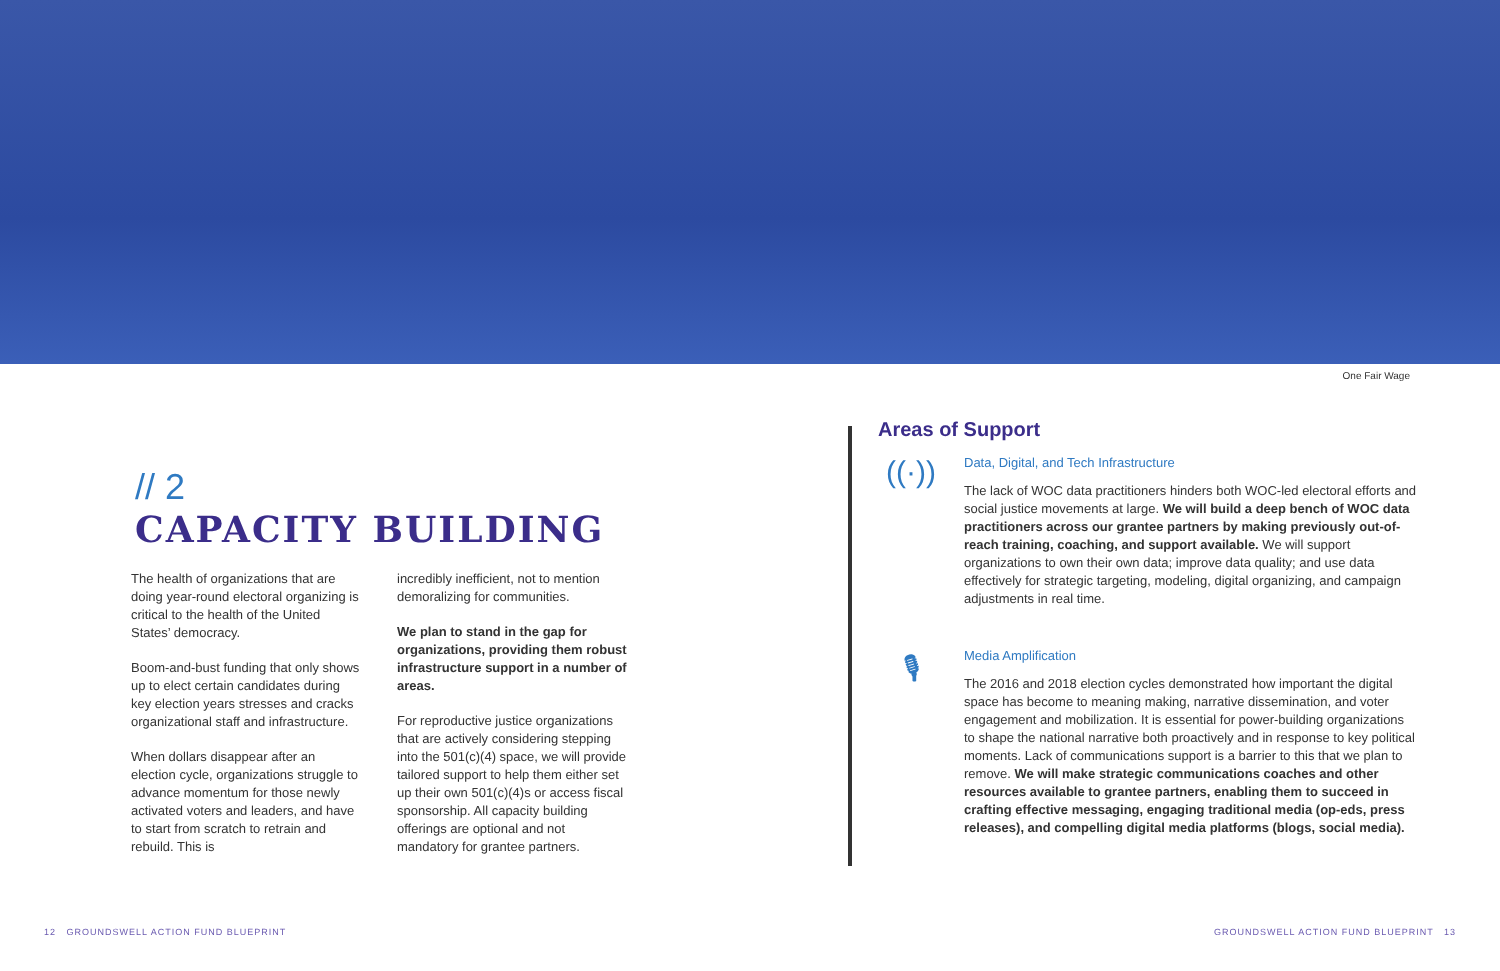One Fair Wage
// 2
CAPACITY BUILDING
The health of organizations that are doing year-round electoral organizing is critical to the health of the United States’ democracy.
Boom-and-bust funding that only shows up to elect certain candidates during key election years stresses and cracks organizational staff and infrastructure.
When dollars disappear after an election cycle, organizations struggle to advance momentum for those newly activated voters and leaders, and have to start from scratch to retrain and rebuild. This is
incredibly inefficient, not to mention demoralizing for communities.
We plan to stand in the gap for organizations, providing them robust infrastructure support in a number of areas.
For reproductive justice organizations that are actively considering stepping into the 501(c)(4) space, we will provide tailored support to help them either set up their own 501(c)(4)s or access fiscal sponsorship. All capacity building offerings are optional and not mandatory for grantee partners.
Areas of Support
((·))
Data, Digital, and Tech Infrastructure
The lack of WOC data practitioners hinders both WOC-led electoral efforts and social justice movements at large. We will build a deep bench of WOC data practitioners across our grantee partners by making previously out-of-reach training, coaching, and support available. We will support organizations to own their own data; improve data quality; and use data effectively for strategic targeting, modeling, digital organizing, and campaign adjustments in real time.
🎙
Media Amplification
The 2016 and 2018 election cycles demonstrated how important the digital space has become to meaning making, narrative dissemination, and voter engagement and mobilization. It is essential for power-building organizations to shape the national narrative both proactively and in response to key political moments. Lack of communications support is a barrier to this that we plan to remove. We will make strategic communications coaches and other resources available to grantee partners, enabling them to succeed in crafting effective messaging, engaging traditional media (op-eds, press releases), and compelling digital media platforms (blogs, social media).
12 GROUNDSWELL ACTION FUND BLUEPRINT
GROUNDSWELL ACTION FUND BLUEPRINT 13